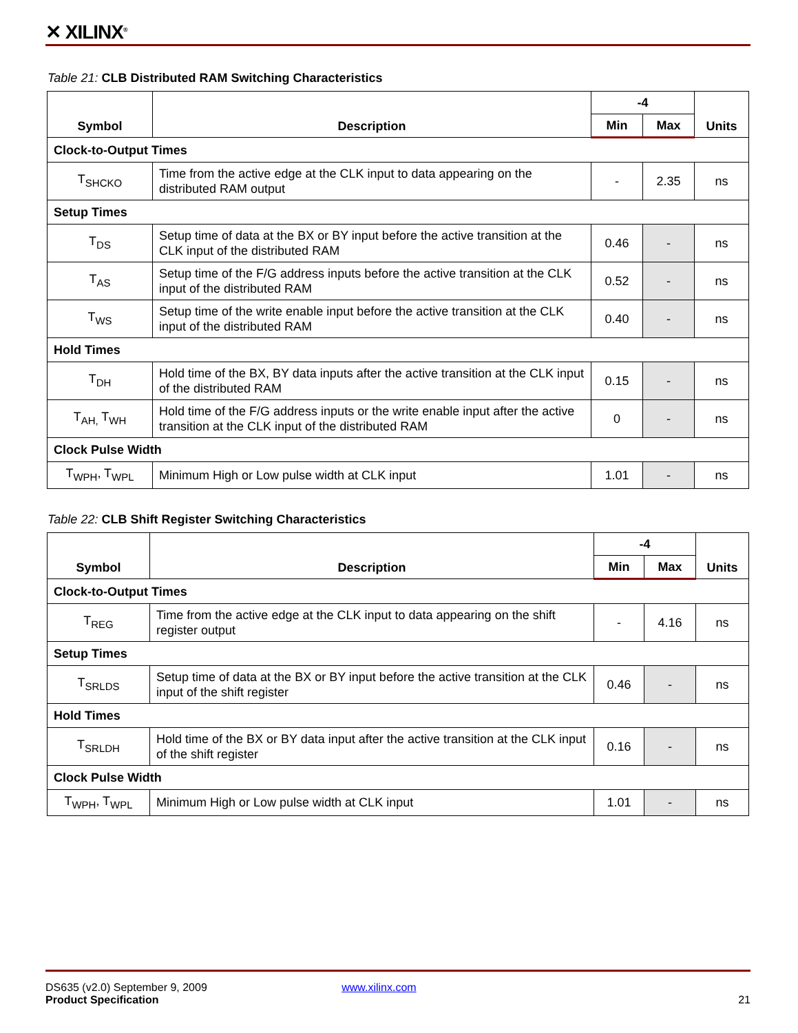✕ XILINX<sup>®</sup>
Table 21: CLB Distributed RAM Switching Characteristics
| Symbol | Description | -4 | | Units |
| --- | --- | --- | --- | --- |
| | | Min | Max | |
| Clock-to-Output Times | | | | |
| T<sub>SHCKO</sub> | Time from the active edge at the CLK input to data appearing on the distributed RAM output | - | 2.35 | ns |
| Setup Times | | | | |
| T<sub>DS</sub> | Setup time of data at the BX or BY input before the active transition at the CLK input of the distributed RAM | 0.46 | - | ns |
| T<sub>AS</sub> | Setup time of the F/G address inputs before the active transition at the CLK input of the distributed RAM | 0.52 | - | ns |
| T<sub>WS</sub> | Setup time of the write enable input before the active transition at the CLK input of the distributed RAM | 0.40 | - | ns |
| Hold Times | | | | |
| T<sub>DH</sub> | Hold time of the BX, BY data inputs after the active transition at the CLK input of the distributed RAM | 0.15 | - | ns |
| T<sub>AH,</sub> T<sub>WH</sub> | Hold time of the F/G address inputs or the write enable input after the active transition at the CLK input of the distributed RAM | 0 | - | ns |
| Clock Pulse Width | | | | |
| T<sub>WPH</sub>, T<sub>WPL</sub> | Minimum High or Low pulse width at CLK input | 1.01 | - | ns |
Table 22: CLB Shift Register Switching Characteristics
| Symbol | Description | -4 | | Units |
| --- | --- | --- | --- | --- |
| | | Min | Max | |
| Clock-to-Output Times | | | | |
| T<sub>REG</sub> | Time from the active edge at the CLK input to data appearing on the shift register output | - | 4.16 | ns |
| Setup Times | | | | |
| T<sub>SRLDS</sub> | Setup time of data at the BX or BY input before the active transition at the CLK input of the shift register | 0.46 | - | ns |
| Hold Times | | | | |
| T<sub>SRLDH</sub> | Hold time of the BX or BY data input after the active transition at the CLK input of the shift register | 0.16 | - | ns |
| Clock Pulse Width | | | | |
| T<sub>WPH</sub>, T<sub>WPL</sub> | Minimum High or Low pulse width at CLK input | 1.01 | - | ns |
DS635 (v2.0) September 9, 2009 www.xilinx.com
Product Specification 21